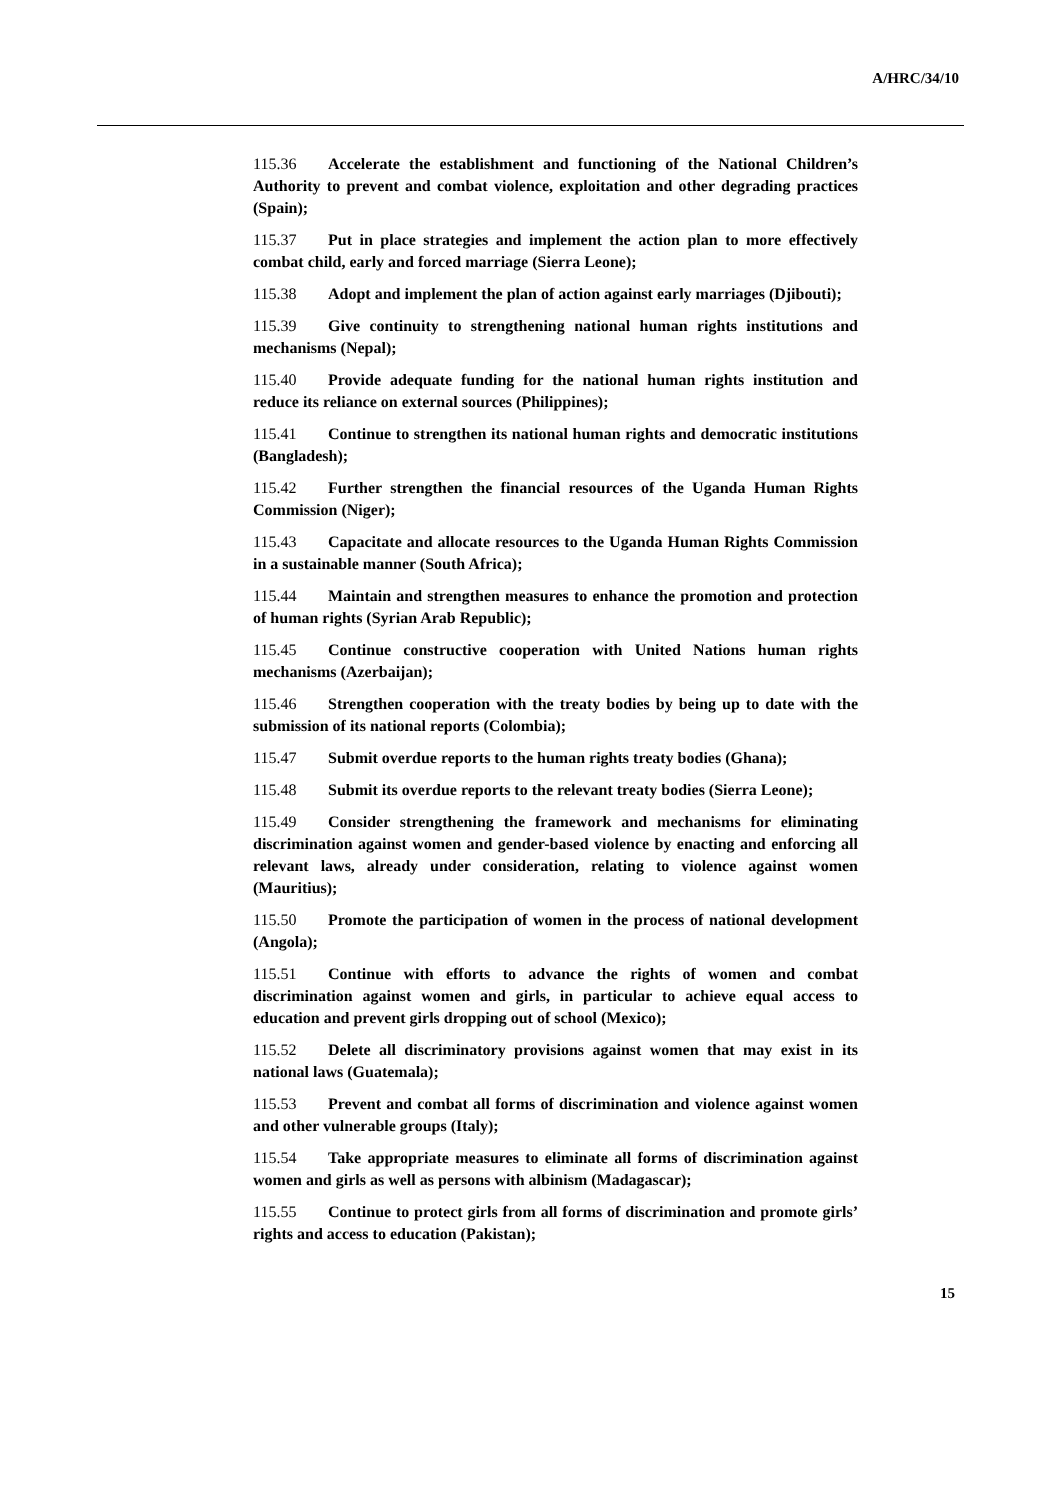A/HRC/34/10
115.36 Accelerate the establishment and functioning of the National Children’s Authority to prevent and combat violence, exploitation and other degrading practices (Spain);
115.37 Put in place strategies and implement the action plan to more effectively combat child, early and forced marriage (Sierra Leone);
115.38 Adopt and implement the plan of action against early marriages (Djibouti);
115.39 Give continuity to strengthening national human rights institutions and mechanisms (Nepal);
115.40 Provide adequate funding for the national human rights institution and reduce its reliance on external sources (Philippines);
115.41 Continue to strengthen its national human rights and democratic institutions (Bangladesh);
115.42 Further strengthen the financial resources of the Uganda Human Rights Commission (Niger);
115.43 Capacitate and allocate resources to the Uganda Human Rights Commission in a sustainable manner (South Africa);
115.44 Maintain and strengthen measures to enhance the promotion and protection of human rights (Syrian Arab Republic);
115.45 Continue constructive cooperation with United Nations human rights mechanisms (Azerbaijan);
115.46 Strengthen cooperation with the treaty bodies by being up to date with the submission of its national reports (Colombia);
115.47 Submit overdue reports to the human rights treaty bodies (Ghana);
115.48 Submit its overdue reports to the relevant treaty bodies (Sierra Leone);
115.49 Consider strengthening the framework and mechanisms for eliminating discrimination against women and gender-based violence by enacting and enforcing all relevant laws, already under consideration, relating to violence against women (Mauritius);
115.50 Promote the participation of women in the process of national development (Angola);
115.51 Continue with efforts to advance the rights of women and combat discrimination against women and girls, in particular to achieve equal access to education and prevent girls dropping out of school (Mexico);
115.52 Delete all discriminatory provisions against women that may exist in its national laws (Guatemala);
115.53 Prevent and combat all forms of discrimination and violence against women and other vulnerable groups (Italy);
115.54 Take appropriate measures to eliminate all forms of discrimination against women and girls as well as persons with albinism (Madagascar);
115.55 Continue to protect girls from all forms of discrimination and promote girls’ rights and access to education (Pakistan);
15